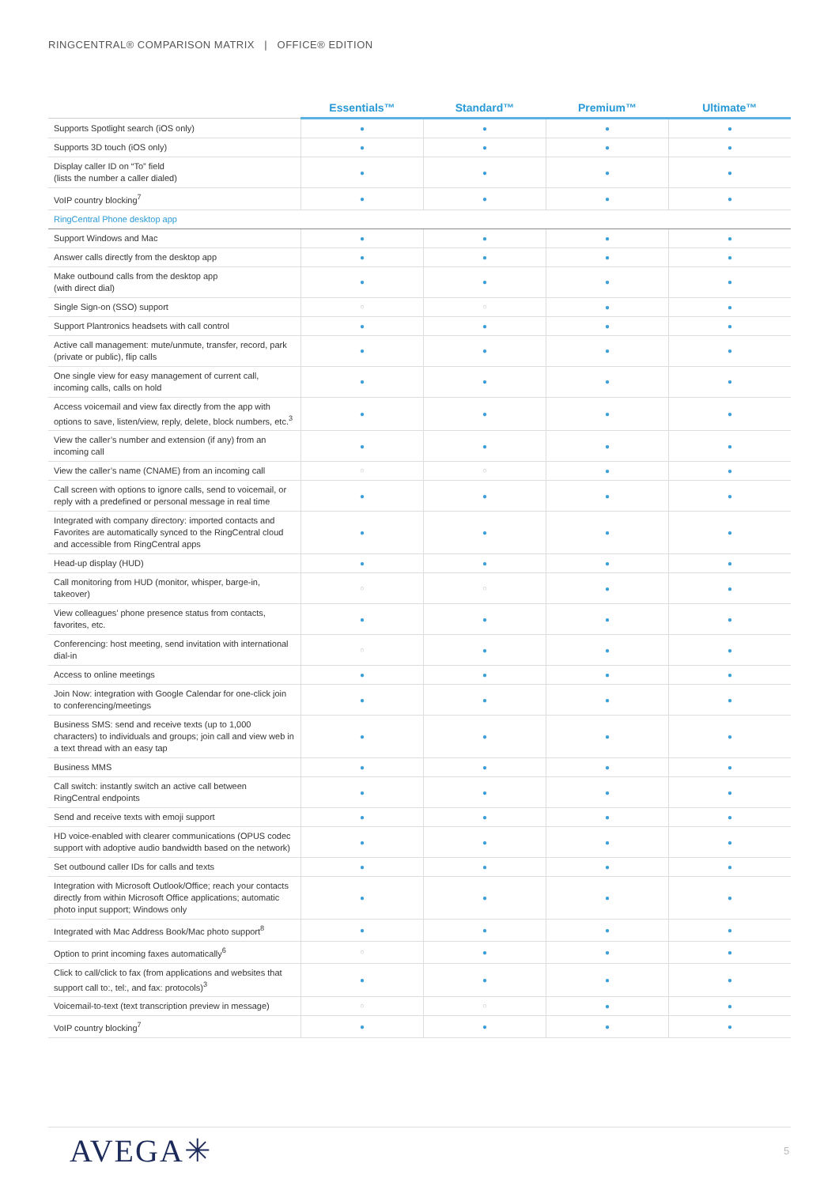RINGCENTRAL® COMPARISON MATRIX | OFFICE® EDITION
| | Essentials™ | Standard™ | Premium™ | Ultimate™ |
| --- | --- | --- | --- | --- |
| Supports Spotlight search (iOS only) | ● | ● | ● | ● |
| Supports 3D touch (iOS only) | ● | ● | ● | ● |
| Display caller ID on “To” field (lists the number a caller dialed) | ● | ● | ● | ● |
| VoIP country blocking<sup>7</sup> | ● | ● | ● | ● |
| RingCentral Phone desktop app | | | | |
| Support Windows and Mac | ● | ● | ● | ● |
| Answer calls directly from the desktop app | ● | ● | ● | ● |
| Make outbound calls from the desktop app (with direct dial) | ● | ● | ● | ● |
| Single Sign-on (SSO) support | ○ | ○ | ● | ● |
| Support Plantronics headsets with call control | ● | ● | ● | ● |
| Active call management: mute/unmute, transfer, record, park (private or public), flip calls | ● | ● | ● | ● |
| One single view for easy management of current call, incoming calls, calls on hold | ● | ● | ● | ● |
| Access voicemail and view fax directly from the app with options to save, listen/view, reply, delete, block numbers, etc.<sup>3</sup> | ● | ● | ● | ● |
| View the caller’s number and extension (if any) from an incoming call | ● | ● | ● | ● |
| View the caller’s name (CNAME) from an incoming call | ○ | ○ | ● | ● |
| Call screen with options to ignore calls, send to voicemail, or reply with a predefined or personal message in real time | ● | ● | ● | ● |
| Integrated with company directory: imported contacts and Favorites are automatically synced to the RingCentral cloud and accessible from RingCentral apps | ● | ● | ● | ● |
| Head-up display (HUD) | ● | ● | ● | ● |
| Call monitoring from HUD (monitor, whisper, barge-in, takeover) | ○ | ○ | ● | ● |
| View colleagues’ phone presence status from contacts, favorites, etc. | ● | ● | ● | ● |
| Conferencing: host meeting, send invitation with international dial-in | ○ | ● | ● | ● |
| Access to online meetings | ● | ● | ● | ● |
| Join Now: integration with Google Calendar for one-click join to conferencing/meetings | ● | ● | ● | ● |
| Business SMS: send and receive texts (up to 1,000 characters) to individuals and groups; join call and view web in a text thread with an easy tap | ● | ● | ● | ● |
| Business MMS | ● | ● | ● | ● |
| Call switch: instantly switch an active call between RingCentral endpoints | ● | ● | ● | ● |
| Send and receive texts with emoji support | ● | ● | ● | ● |
| HD voice-enabled with clearer communications (OPUS codec support with adoptive audio bandwidth based on the network) | ● | ● | ● | ● |
| Set outbound caller IDs for calls and texts | ● | ● | ● | ● |
| Integration with Microsoft Outlook/Office; reach your contacts directly from within Microsoft Office applications; automatic photo input support; Windows only | ● | ● | ● | ● |
| Integrated with Mac Address Book/Mac photo support<sup>8</sup> | ● | ● | ● | ● |
| Option to print incoming faxes automatically<sup>6</sup> | ○ | ● | ● | ● |
| Click to call/click to fax (from applications and websites that support call to:, tel:, and fax: protocols)<sup>3</sup> | ● | ● | ● | ● |
| Voicemail-to-text (text transcription preview in message) | ○ | ○ | ● | ● |
| VoIP country blocking<sup>7</sup> | ● | ● | ● | ● |
AVEGA✳ 5